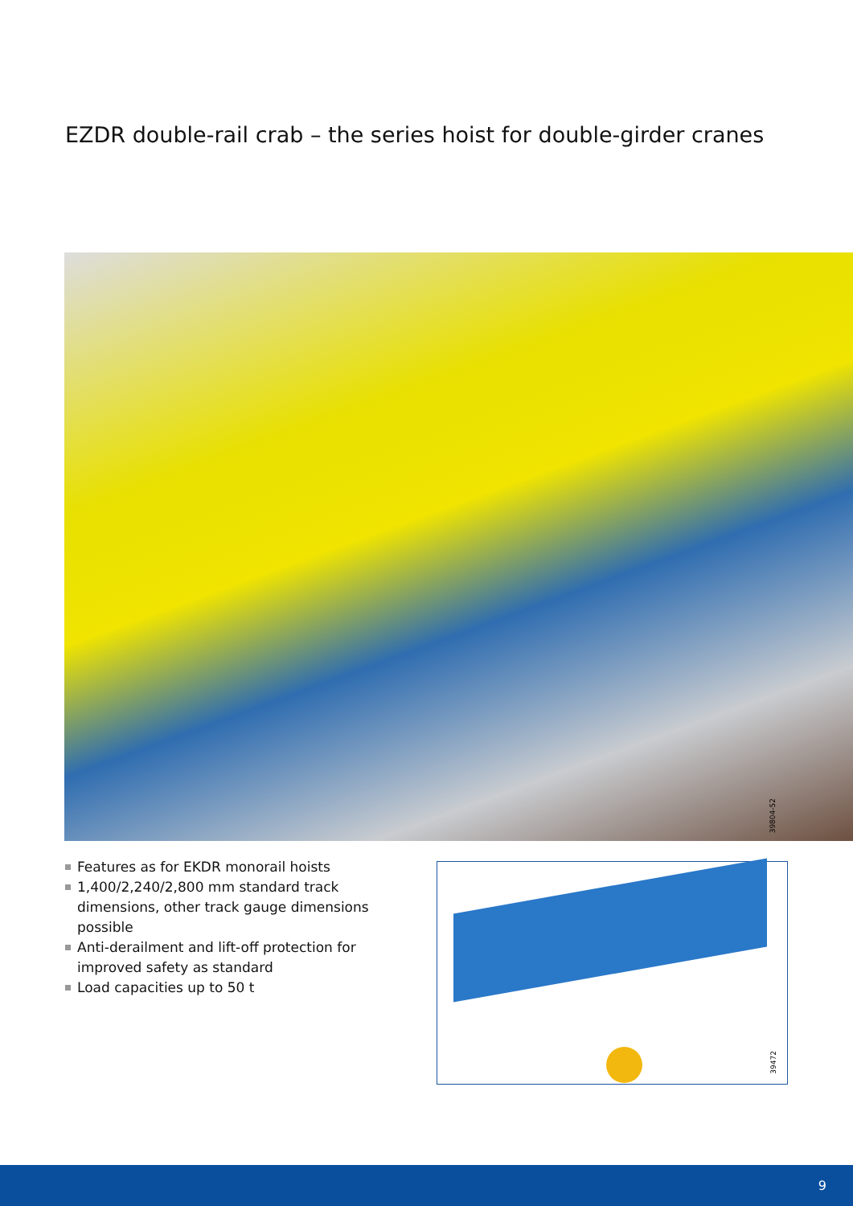EZDR double-rail crab – the series hoist for double-girder cranes
39804-52
Features as for EKDR monorail hoists
1,400/2,240/2,800 mm standard track dimensions, other track gauge dimensions possible
Anti-derailment and lift-off protection for improved safety as standard
Load capacities up to 50 t
39472
9